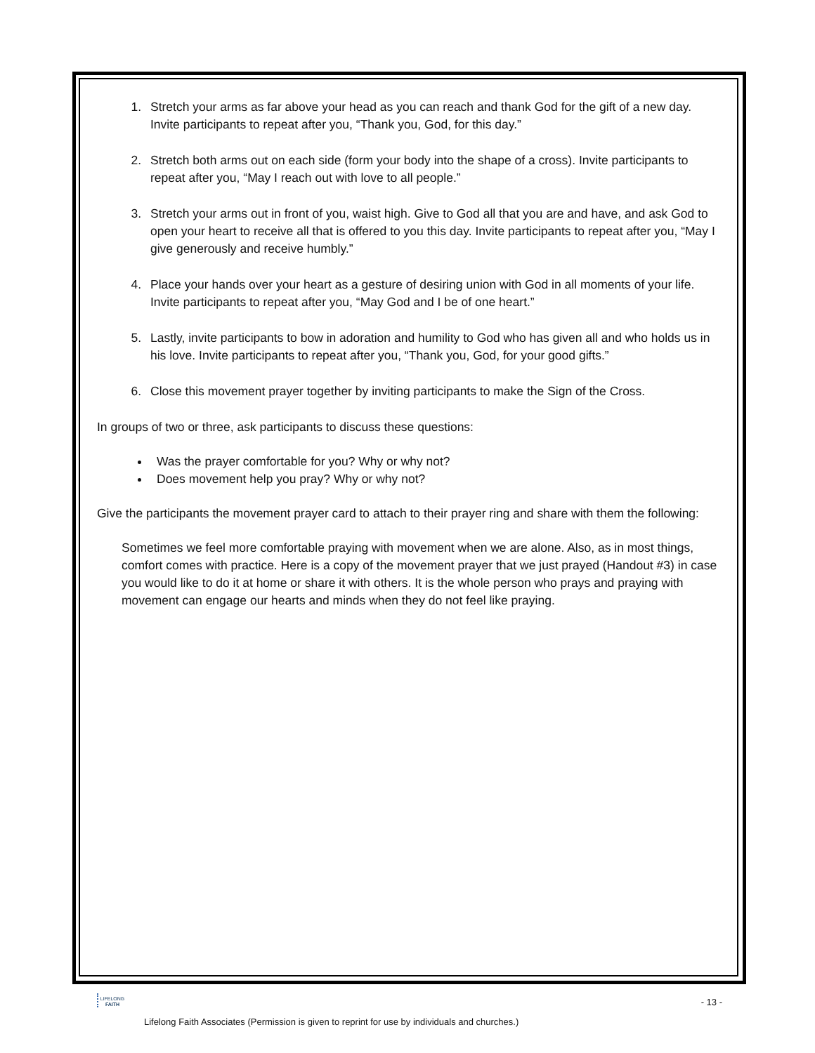1. Stretch your arms as far above your head as you can reach and thank God for the gift of a new day. Invite participants to repeat after you, “Thank you, God, for this day.”
2. Stretch both arms out on each side (form your body into the shape of a cross). Invite participants to repeat after you, “May I reach out with love to all people.”
3. Stretch your arms out in front of you, waist high. Give to God all that you are and have, and ask God to open your heart to receive all that is offered to you this day. Invite participants to repeat after you, “May I give generously and receive humbly.”
4. Place your hands over your heart as a gesture of desiring union with God in all moments of your life. Invite participants to repeat after you, “May God and I be of one heart.”
5. Lastly, invite participants to bow in adoration and humility to God who has given all and who holds us in his love. Invite participants to repeat after you, “Thank you, God, for your good gifts.”
6. Close this movement prayer together by inviting participants to make the Sign of the Cross.
In groups of two or three, ask participants to discuss these questions:
Was the prayer comfortable for you? Why or why not?
Does movement help you pray? Why or why not?
Give the participants the movement prayer card to attach to their prayer ring and share with them the following:
Sometimes we feel more comfortable praying with movement when we are alone. Also, as in most things, comfort comes with practice. Here is a copy of the movement prayer that we just prayed (Handout #3) in case you would like to do it at home or share it with others. It is the whole person who prays and praying with movement can engage our hearts and minds when they do not feel like praying.
- 13 -
LIFELONG
FAITH
Lifelong Faith Associates (Permission is given to reprint for use by individuals and churches.)